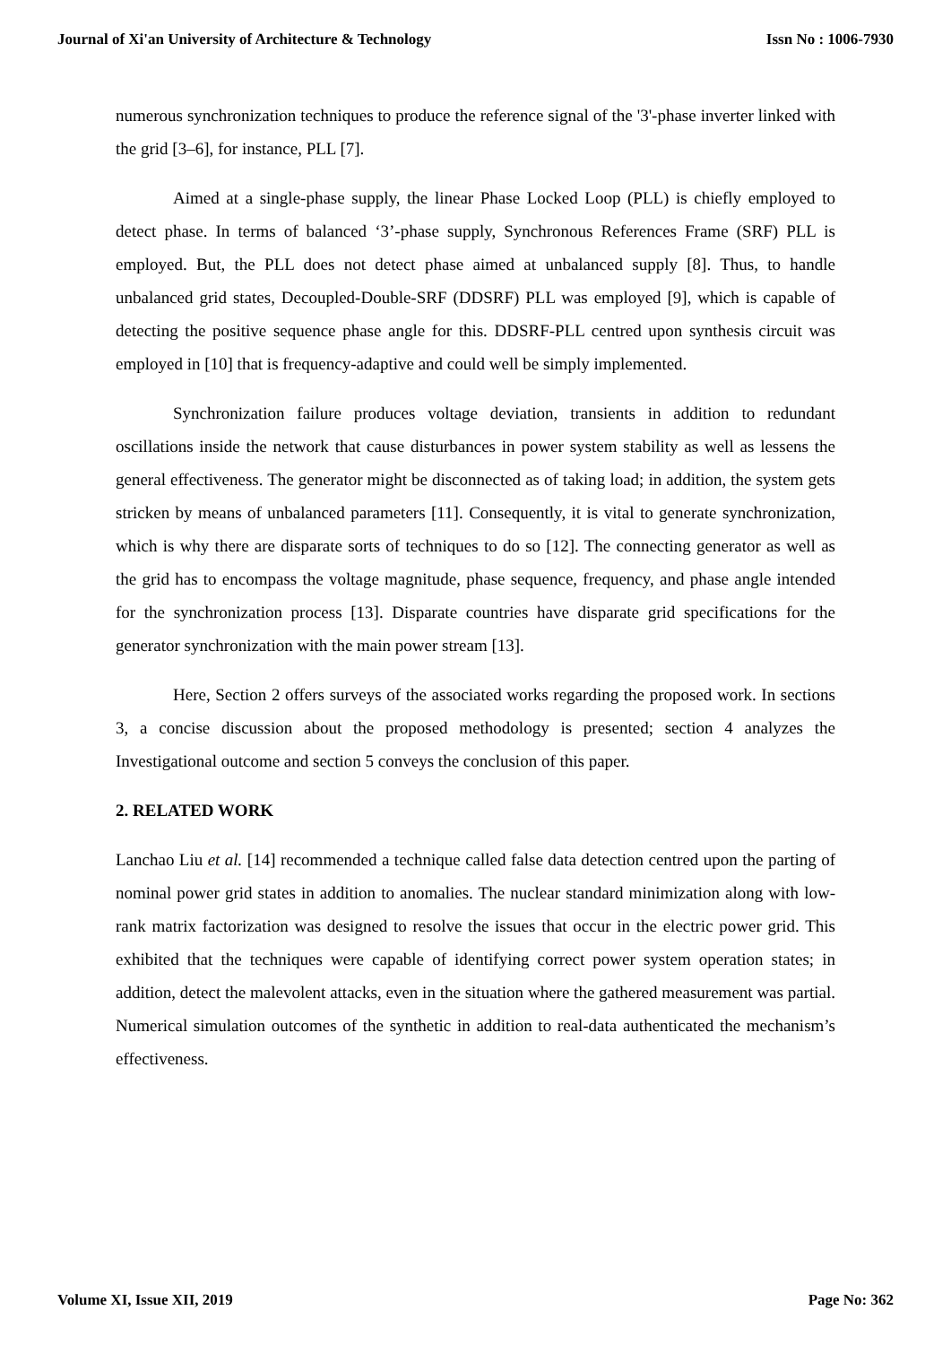Journal of Xi'an University of Architecture & Technology Issn No : 1006-7930
numerous synchronization techniques to produce the reference signal of the '3'-phase inverter linked with the grid [3–6], for instance, PLL [7].
Aimed at a single-phase supply, the linear Phase Locked Loop (PLL) is chiefly employed to detect phase. In terms of balanced ‘3’-phase supply, Synchronous References Frame (SRF) PLL is employed. But, the PLL does not detect phase aimed at unbalanced supply [8]. Thus, to handle unbalanced grid states, Decoupled-Double-SRF (DDSRF) PLL was employed [9], which is capable of detecting the positive sequence phase angle for this. DDSRF-PLL centred upon synthesis circuit was employed in [10] that is frequency-adaptive and could well be simply implemented.
Synchronization failure produces voltage deviation, transients in addition to redundant oscillations inside the network that cause disturbances in power system stability as well as lessens the general effectiveness. The generator might be disconnected as of taking load; in addition, the system gets stricken by means of unbalanced parameters [11]. Consequently, it is vital to generate synchronization, which is why there are disparate sorts of techniques to do so [12]. The connecting generator as well as the grid has to encompass the voltage magnitude, phase sequence, frequency, and phase angle intended for the synchronization process [13]. Disparate countries have disparate grid specifications for the generator synchronization with the main power stream [13].
Here, Section 2 offers surveys of the associated works regarding the proposed work. In sections 3, a concise discussion about the proposed methodology is presented; section 4 analyzes the Investigational outcome and section 5 conveys the conclusion of this paper.
2. RELATED WORK
Lanchao Liu et al. [14] recommended a technique called false data detection centred upon the parting of nominal power grid states in addition to anomalies. The nuclear standard minimization along with low-rank matrix factorization was designed to resolve the issues that occur in the electric power grid. This exhibited that the techniques were capable of identifying correct power system operation states; in addition, detect the malevolent attacks, even in the situation where the gathered measurement was partial. Numerical simulation outcomes of the synthetic in addition to real-data authenticated the mechanism’s effectiveness.
Volume XI, Issue XII, 2019 Page No: 362